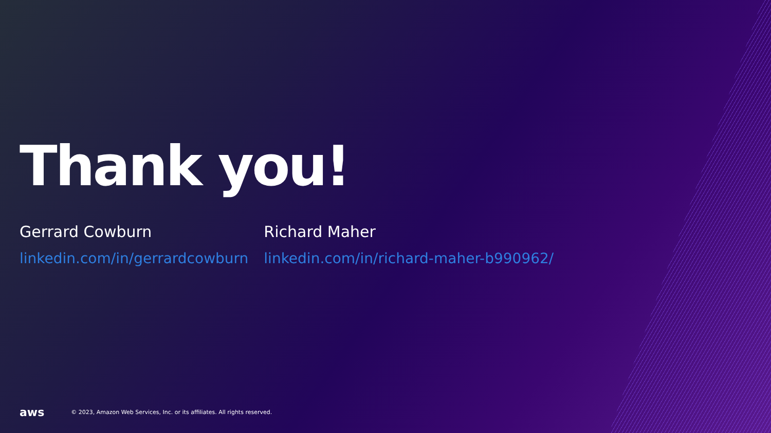Thank you!
Gerrard Cowburn
linkedin.com/in/gerrardcowburn
Richard Maher
linkedin.com/in/richard-maher-b990962/
aws © 2023, Amazon Web Services, Inc. or its affiliates. All rights reserved.